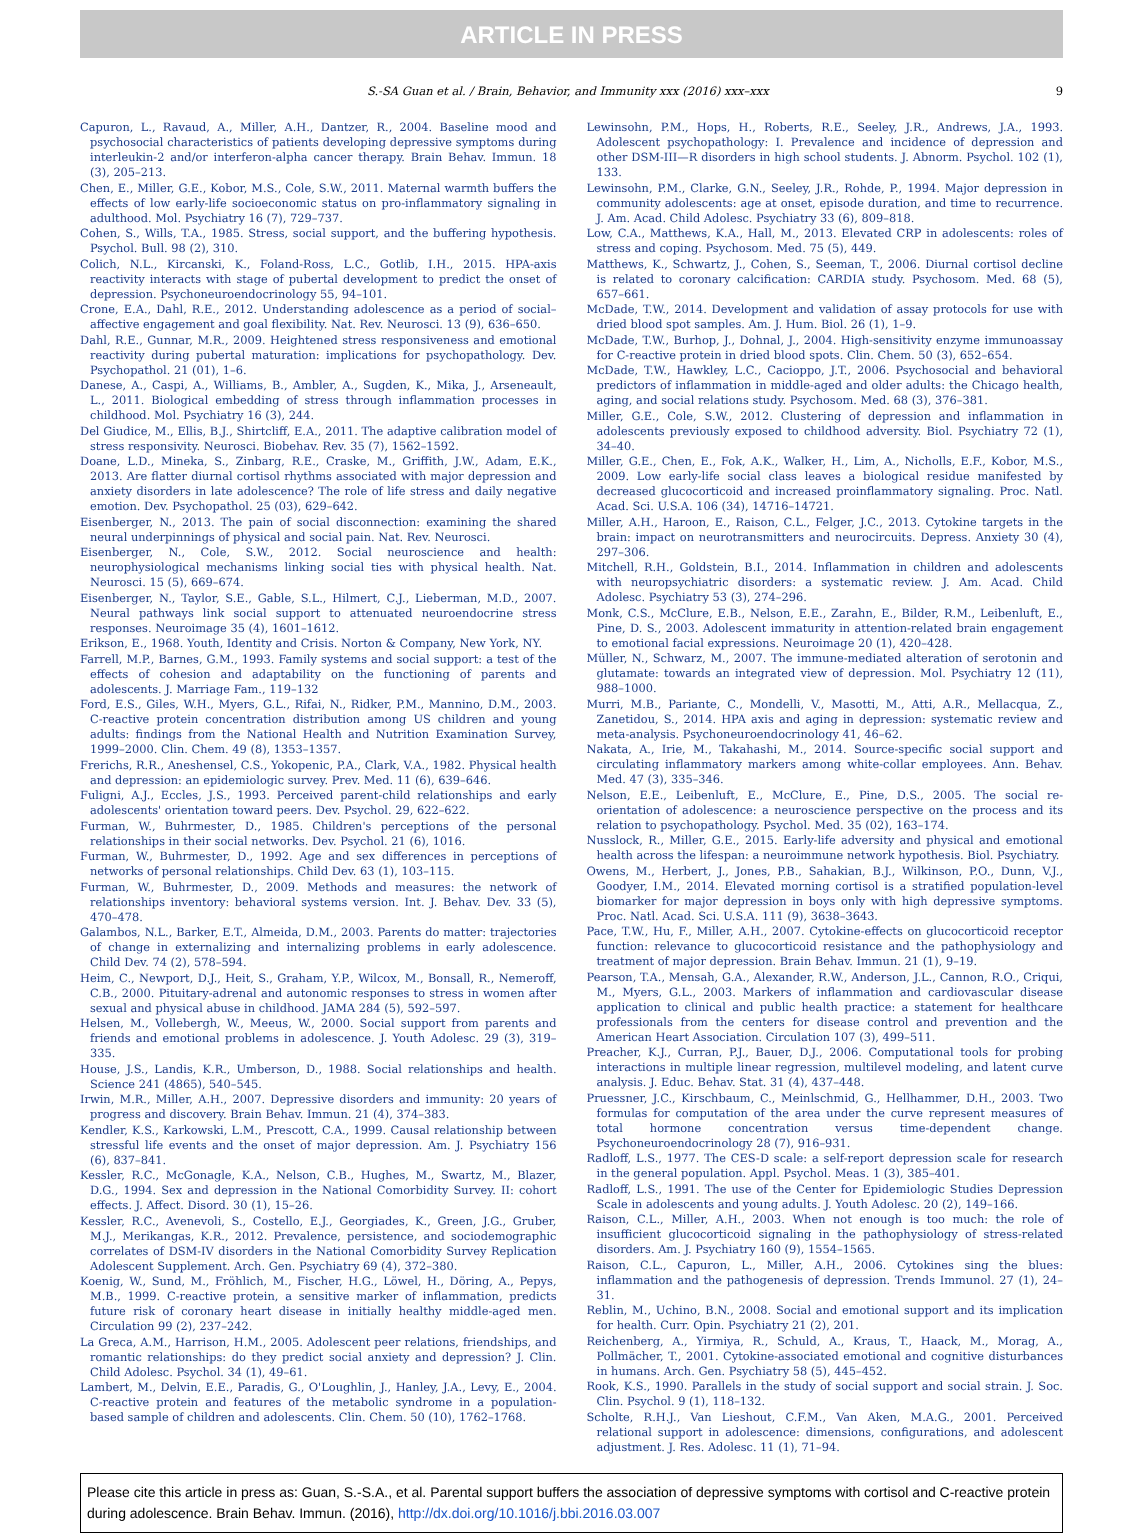ARTICLE IN PRESS
S.-SA Guan et al. / Brain, Behavior, and Immunity xxx (2016) xxx–xxx 9
Capuron, L., Ravaud, A., Miller, A.H., Dantzer, R., 2004. Baseline mood and psychosocial characteristics of patients developing depressive symptoms during interleukin-2 and/or interferon-alpha cancer therapy. Brain Behav. Immun. 18 (3), 205–213.
Chen, E., Miller, G.E., Kobor, M.S., Cole, S.W., 2011. Maternal warmth buffers the effects of low early-life socioeconomic status on pro-inflammatory signaling in adulthood. Mol. Psychiatry 16 (7), 729–737.
Cohen, S., Wills, T.A., 1985. Stress, social support, and the buffering hypothesis. Psychol. Bull. 98 (2), 310.
Colich, N.L., Kircanski, K., Foland-Ross, L.C., Gotlib, I.H., 2015. HPA-axis reactivity interacts with stage of pubertal development to predict the onset of depression. Psychoneuroendocrinology 55, 94–101.
Crone, E.A., Dahl, R.E., 2012. Understanding adolescence as a period of social–affective engagement and goal flexibility. Nat. Rev. Neurosci. 13 (9), 636–650.
Dahl, R.E., Gunnar, M.R., 2009. Heightened stress responsiveness and emotional reactivity during pubertal maturation: implications for psychopathology. Dev. Psychopathol. 21 (01), 1–6.
Danese, A., Caspi, A., Williams, B., Ambler, A., Sugden, K., Mika, J., Arseneault, L., 2011. Biological embedding of stress through inflammation processes in childhood. Mol. Psychiatry 16 (3), 244.
Del Giudice, M., Ellis, B.J., Shirtcliff, E.A., 2011. The adaptive calibration model of stress responsivity. Neurosci. Biobehav. Rev. 35 (7), 1562–1592.
Doane, L.D., Mineka, S., Zinbarg, R.E., Craske, M., Griffith, J.W., Adam, E.K., 2013. Are flatter diurnal cortisol rhythms associated with major depression and anxiety disorders in late adolescence? The role of life stress and daily negative emotion. Dev. Psychopathol. 25 (03), 629–642.
Eisenberger, N., 2013. The pain of social disconnection: examining the shared neural underpinnings of physical and social pain. Nat. Rev. Neurosci.
Eisenberger, N., Cole, S.W., 2012. Social neuroscience and health: neurophysiological mechanisms linking social ties with physical health. Nat. Neurosci. 15 (5), 669–674.
Eisenberger, N., Taylor, S.E., Gable, S.L., Hilmert, C.J., Lieberman, M.D., 2007. Neural pathways link social support to attenuated neuroendocrine stress responses. Neuroimage 35 (4), 1601–1612.
Erikson, E., 1968. Youth, Identity and Crisis. Norton & Company, New York, NY.
Farrell, M.P., Barnes, G.M., 1993. Family systems and social support: a test of the effects of cohesion and adaptability on the functioning of parents and adolescents. J. Marriage Fam., 119–132
Ford, E.S., Giles, W.H., Myers, G.L., Rifai, N., Ridker, P.M., Mannino, D.M., 2003. C-reactive protein concentration distribution among US children and young adults: findings from the National Health and Nutrition Examination Survey, 1999–2000. Clin. Chem. 49 (8), 1353–1357.
Frerichs, R.R., Aneshensel, C.S., Yokopenic, P.A., Clark, V.A., 1982. Physical health and depression: an epidemiologic survey. Prev. Med. 11 (6), 639–646.
Fuligni, A.J., Eccles, J.S., 1993. Perceived parent-child relationships and early adolescents' orientation toward peers. Dev. Psychol. 29, 622–622.
Furman, W., Buhrmester, D., 1985. Children's perceptions of the personal relationships in their social networks. Dev. Psychol. 21 (6), 1016.
Furman, W., Buhrmester, D., 1992. Age and sex differences in perceptions of networks of personal relationships. Child Dev. 63 (1), 103–115.
Furman, W., Buhrmester, D., 2009. Methods and measures: the network of relationships inventory: behavioral systems version. Int. J. Behav. Dev. 33 (5), 470–478.
Galambos, N.L., Barker, E.T., Almeida, D.M., 2003. Parents do matter: trajectories of change in externalizing and internalizing problems in early adolescence. Child Dev. 74 (2), 578–594.
Heim, C., Newport, D.J., Heit, S., Graham, Y.P., Wilcox, M., Bonsall, R., Nemeroff, C.B., 2000. Pituitary-adrenal and autonomic responses to stress in women after sexual and physical abuse in childhood. JAMA 284 (5), 592–597.
Helsen, M., Vollebergh, W., Meeus, W., 2000. Social support from parents and friends and emotional problems in adolescence. J. Youth Adolesc. 29 (3), 319–335.
House, J.S., Landis, K.R., Umberson, D., 1988. Social relationships and health. Science 241 (4865), 540–545.
Irwin, M.R., Miller, A.H., 2007. Depressive disorders and immunity: 20 years of progress and discovery. Brain Behav. Immun. 21 (4), 374–383.
Kendler, K.S., Karkowski, L.M., Prescott, C.A., 1999. Causal relationship between stressful life events and the onset of major depression. Am. J. Psychiatry 156 (6), 837–841.
Kessler, R.C., McGonagle, K.A., Nelson, C.B., Hughes, M., Swartz, M., Blazer, D.G., 1994. Sex and depression in the National Comorbidity Survey. II: cohort effects. J. Affect. Disord. 30 (1), 15–26.
Kessler, R.C., Avenevoli, S., Costello, E.J., Georgiades, K., Green, J.G., Gruber, M.J., Merikangas, K.R., 2012. Prevalence, persistence, and sociodemographic correlates of DSM-IV disorders in the National Comorbidity Survey Replication Adolescent Supplement. Arch. Gen. Psychiatry 69 (4), 372–380.
Koenig, W., Sund, M., Fröhlich, M., Fischer, H.G., Löwel, H., Döring, A., Pepys, M.B., 1999. C-reactive protein, a sensitive marker of inflammation, predicts future risk of coronary heart disease in initially healthy middle-aged men. Circulation 99 (2), 237–242.
La Greca, A.M., Harrison, H.M., 2005. Adolescent peer relations, friendships, and romantic relationships: do they predict social anxiety and depression? J. Clin. Child Adolesc. Psychol. 34 (1), 49–61.
Lambert, M., Delvin, E.E., Paradis, G., O'Loughlin, J., Hanley, J.A., Levy, E., 2004. C-reactive protein and features of the metabolic syndrome in a population-based sample of children and adolescents. Clin. Chem. 50 (10), 1762–1768.
Lewinsohn, P.M., Hops, H., Roberts, R.E., Seeley, J.R., Andrews, J.A., 1993. Adolescent psychopathology: I. Prevalence and incidence of depression and other DSM-III—R disorders in high school students. J. Abnorm. Psychol. 102 (1), 133.
Lewinsohn, P.M., Clarke, G.N., Seeley, J.R., Rohde, P., 1994. Major depression in community adolescents: age at onset, episode duration, and time to recurrence. J. Am. Acad. Child Adolesc. Psychiatry 33 (6), 809–818.
Low, C.A., Matthews, K.A., Hall, M., 2013. Elevated CRP in adolescents: roles of stress and coping. Psychosom. Med. 75 (5), 449.
Matthews, K., Schwartz, J., Cohen, S., Seeman, T., 2006. Diurnal cortisol decline is related to coronary calcification: CARDIA study. Psychosom. Med. 68 (5), 657–661.
McDade, T.W., 2014. Development and validation of assay protocols for use with dried blood spot samples. Am. J. Hum. Biol. 26 (1), 1–9.
McDade, T.W., Burhop, J., Dohnal, J., 2004. High-sensitivity enzyme immunoassay for C-reactive protein in dried blood spots. Clin. Chem. 50 (3), 652–654.
McDade, T.W., Hawkley, L.C., Cacioppo, J.T., 2006. Psychosocial and behavioral predictors of inflammation in middle-aged and older adults: the Chicago health, aging, and social relations study. Psychosom. Med. 68 (3), 376–381.
Miller, G.E., Cole, S.W., 2012. Clustering of depression and inflammation in adolescents previously exposed to childhood adversity. Biol. Psychiatry 72 (1), 34–40.
Miller, G.E., Chen, E., Fok, A.K., Walker, H., Lim, A., Nicholls, E.F., Kobor, M.S., 2009. Low early-life social class leaves a biological residue manifested by decreased glucocorticoid and increased proinflammatory signaling. Proc. Natl. Acad. Sci. U.S.A. 106 (34), 14716–14721.
Miller, A.H., Haroon, E., Raison, C.L., Felger, J.C., 2013. Cytokine targets in the brain: impact on neurotransmitters and neurocircuits. Depress. Anxiety 30 (4), 297–306.
Mitchell, R.H., Goldstein, B.I., 2014. Inflammation in children and adolescents with neuropsychiatric disorders: a systematic review. J. Am. Acad. Child Adolesc. Psychiatry 53 (3), 274–296.
Monk, C.S., McClure, E.B., Nelson, E.E., Zarahn, E., Bilder, R.M., Leibenluft, E., Pine, D. S., 2003. Adolescent immaturity in attention-related brain engagement to emotional facial expressions. Neuroimage 20 (1), 420–428.
Müller, N., Schwarz, M., 2007. The immune-mediated alteration of serotonin and glutamate: towards an integrated view of depression. Mol. Psychiatry 12 (11), 988–1000.
Murri, M.B., Pariante, C., Mondelli, V., Masotti, M., Atti, A.R., Mellacqua, Z., Zanetidou, S., 2014. HPA axis and aging in depression: systematic review and meta-analysis. Psychoneuroendocrinology 41, 46–62.
Nakata, A., Irie, M., Takahashi, M., 2014. Source-specific social support and circulating inflammatory markers among white-collar employees. Ann. Behav. Med. 47 (3), 335–346.
Nelson, E.E., Leibenluft, E., McClure, E., Pine, D.S., 2005. The social re-orientation of adolescence: a neuroscience perspective on the process and its relation to psychopathology. Psychol. Med. 35 (02), 163–174.
Nusslock, R., Miller, G.E., 2015. Early-life adversity and physical and emotional health across the lifespan: a neuroimmune network hypothesis. Biol. Psychiatry.
Owens, M., Herbert, J., Jones, P.B., Sahakian, B.J., Wilkinson, P.O., Dunn, V.J., Goodyer, I.M., 2014. Elevated morning cortisol is a stratified population-level biomarker for major depression in boys only with high depressive symptoms. Proc. Natl. Acad. Sci. U.S.A. 111 (9), 3638–3643.
Pace, T.W., Hu, F., Miller, A.H., 2007. Cytokine-effects on glucocorticoid receptor function: relevance to glucocorticoid resistance and the pathophysiology and treatment of major depression. Brain Behav. Immun. 21 (1), 9–19.
Pearson, T.A., Mensah, G.A., Alexander, R.W., Anderson, J.L., Cannon, R.O., Criqui, M., Myers, G.L., 2003. Markers of inflammation and cardiovascular disease application to clinical and public health practice: a statement for healthcare professionals from the centers for disease control and prevention and the American Heart Association. Circulation 107 (3), 499–511.
Preacher, K.J., Curran, P.J., Bauer, D.J., 2006. Computational tools for probing interactions in multiple linear regression, multilevel modeling, and latent curve analysis. J. Educ. Behav. Stat. 31 (4), 437–448.
Pruessner, J.C., Kirschbaum, C., Meinlschmid, G., Hellhammer, D.H., 2003. Two formulas for computation of the area under the curve represent measures of total hormone concentration versus time-dependent change. Psychoneuroendocrinology 28 (7), 916–931.
Radloff, L.S., 1977. The CES-D scale: a self-report depression scale for research in the general population. Appl. Psychol. Meas. 1 (3), 385–401.
Radloff, L.S., 1991. The use of the Center for Epidemiologic Studies Depression Scale in adolescents and young adults. J. Youth Adolesc. 20 (2), 149–166.
Raison, C.L., Miller, A.H., 2003. When not enough is too much: the role of insufficient glucocorticoid signaling in the pathophysiology of stress-related disorders. Am. J. Psychiatry 160 (9), 1554–1565.
Raison, C.L., Capuron, L., Miller, A.H., 2006. Cytokines sing the blues: inflammation and the pathogenesis of depression. Trends Immunol. 27 (1), 24–31.
Reblin, M., Uchino, B.N., 2008. Social and emotional support and its implication for health. Curr. Opin. Psychiatry 21 (2), 201.
Reichenberg, A., Yirmiya, R., Schuld, A., Kraus, T., Haack, M., Morag, A., Pollmächer, T., 2001. Cytokine-associated emotional and cognitive disturbances in humans. Arch. Gen. Psychiatry 58 (5), 445–452.
Rook, K.S., 1990. Parallels in the study of social support and social strain. J. Soc. Clin. Psychol. 9 (1), 118–132.
Scholte, R.H.J., Van Lieshout, C.F.M., Van Aken, M.A.G., 2001. Perceived relational support in adolescence: dimensions, configurations, and adolescent adjustment. J. Res. Adolesc. 11 (1), 71–94.
Please cite this article in press as: Guan, S.-S.A., et al. Parental support buffers the association of depressive symptoms with cortisol and C-reactive protein during adolescence. Brain Behav. Immun. (2016), http://dx.doi.org/10.1016/j.bbi.2016.03.007